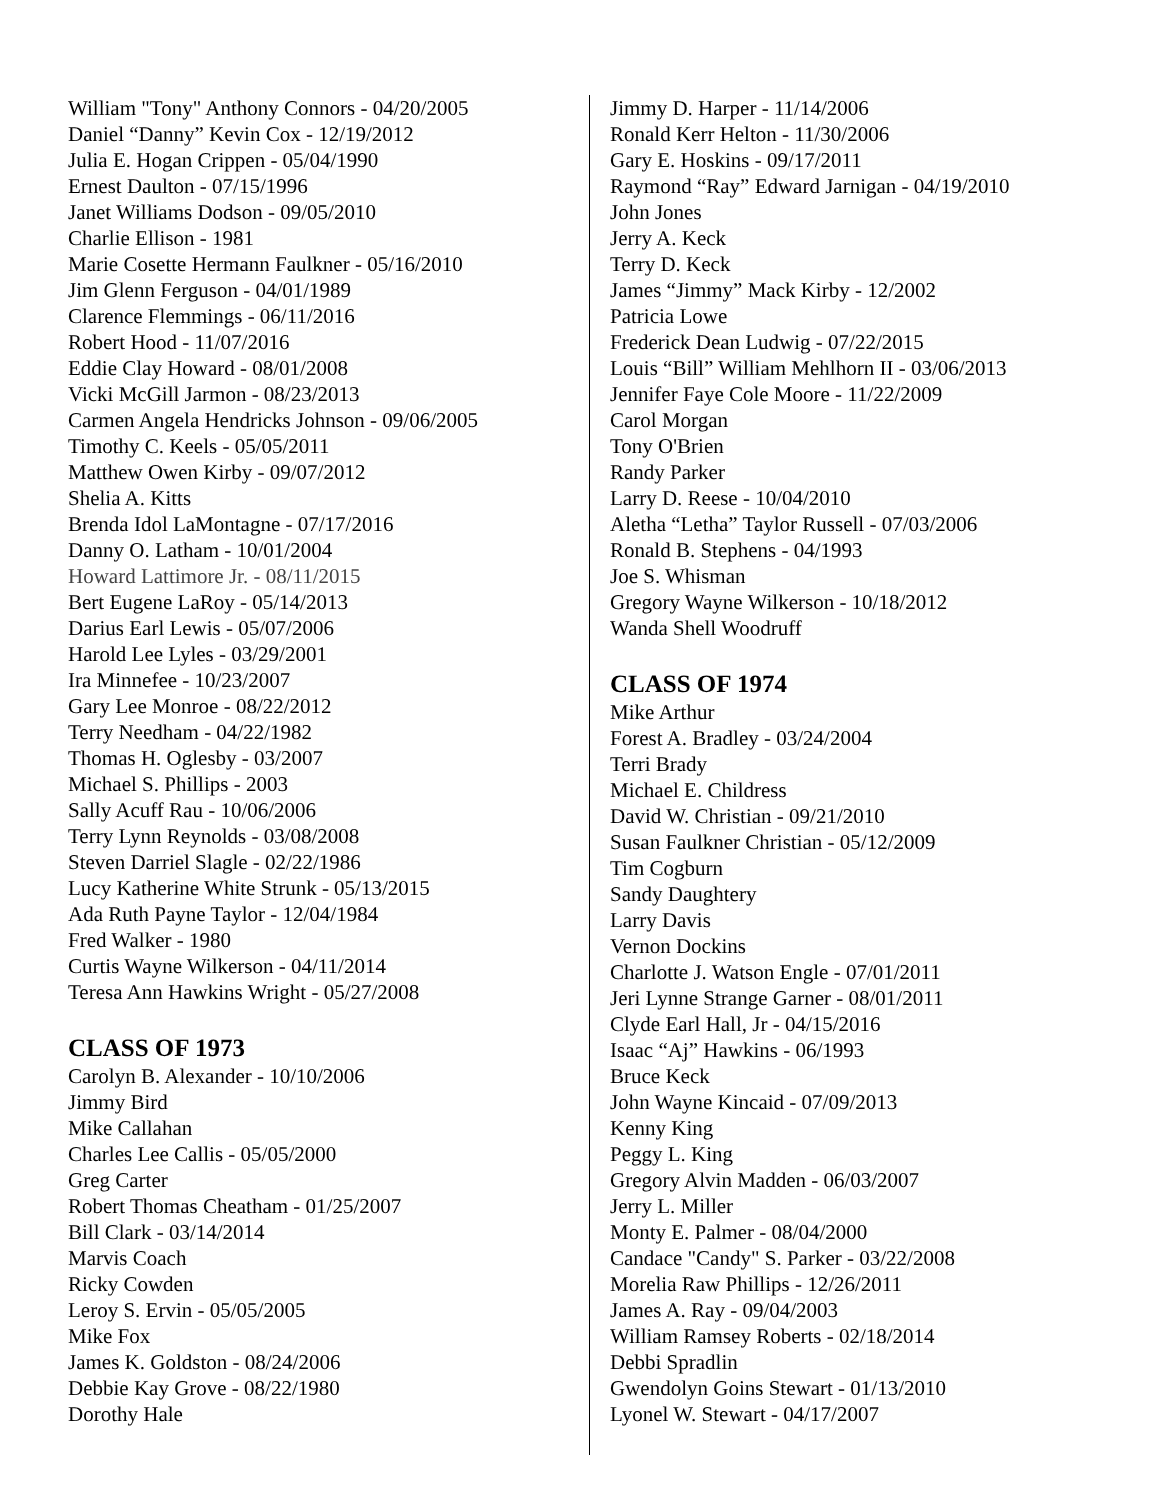William "Tony" Anthony Connors - 04/20/2005
Daniel “Danny” Kevin Cox - 12/19/2012
Julia E. Hogan Crippen - 05/04/1990
Ernest Daulton - 07/15/1996
Janet Williams Dodson - 09/05/2010
Charlie Ellison - 1981
Marie Cosette Hermann Faulkner - 05/16/2010
Jim Glenn Ferguson - 04/01/1989
Clarence Flemmings - 06/11/2016
Robert Hood - 11/07/2016
Eddie Clay Howard - 08/01/2008
Vicki McGill Jarmon - 08/23/2013
Carmen Angela Hendricks Johnson - 09/06/2005
Timothy C. Keels - 05/05/2011
Matthew Owen Kirby - 09/07/2012
Shelia A. Kitts
Brenda Idol LaMontagne - 07/17/2016
Danny O. Latham - 10/01/2004
Howard Lattimore Jr. - 08/11/2015
Bert Eugene LaRoy - 05/14/2013
Darius Earl Lewis - 05/07/2006
Harold Lee Lyles - 03/29/2001
Ira Minnefee - 10/23/2007
Gary Lee Monroe - 08/22/2012
Terry Needham - 04/22/1982
Thomas H. Oglesby - 03/2007
Michael S. Phillips - 2003
Sally Acuff Rau - 10/06/2006
Terry Lynn Reynolds - 03/08/2008
Steven Darriel Slagle - 02/22/1986
Lucy Katherine White Strunk - 05/13/2015
Ada Ruth Payne Taylor - 12/04/1984
Fred Walker - 1980
Curtis Wayne Wilkerson - 04/11/2014
Teresa Ann Hawkins Wright - 05/27/2008
CLASS OF 1973
Carolyn B. Alexander - 10/10/2006
Jimmy Bird
Mike Callahan
Charles Lee Callis - 05/05/2000
Greg Carter
Robert Thomas Cheatham - 01/25/2007
Bill Clark - 03/14/2014
Marvis Coach
Ricky Cowden
Leroy S. Ervin - 05/05/2005
Mike Fox
James K. Goldston - 08/24/2006
Debbie Kay Grove - 08/22/1980
Dorothy Hale
Jimmy D. Harper - 11/14/2006
Ronald Kerr Helton - 11/30/2006
Gary E. Hoskins - 09/17/2011
Raymond “Ray” Edward Jarnigan - 04/19/2010
John Jones
Jerry A. Keck
Terry D. Keck
James “Jimmy” Mack Kirby - 12/2002
Patricia Lowe
Frederick Dean Ludwig - 07/22/2015
Louis “Bill” William Mehlhorn II - 03/06/2013
Jennifer Faye Cole Moore - 11/22/2009
Carol Morgan
Tony O'Brien
Randy Parker
Larry D. Reese - 10/04/2010
Aletha “Letha” Taylor Russell - 07/03/2006
Ronald B. Stephens - 04/1993
Joe S. Whisman
Gregory Wayne Wilkerson - 10/18/2012
Wanda Shell Woodruff
CLASS OF 1974
Mike Arthur
Forest A. Bradley - 03/24/2004
Terri Brady
Michael E. Childress
David W. Christian - 09/21/2010
Susan Faulkner Christian - 05/12/2009
Tim Cogburn
Sandy Daughtery
Larry Davis
Vernon Dockins
Charlotte J. Watson Engle - 07/01/2011
Jeri Lynne Strange Garner - 08/01/2011
Clyde Earl Hall, Jr - 04/15/2016
Isaac “Aj” Hawkins - 06/1993
Bruce Keck
John Wayne Kincaid - 07/09/2013
Kenny King
Peggy L. King
Gregory Alvin Madden - 06/03/2007
Jerry L. Miller
Monty E. Palmer - 08/04/2000
Candace "Candy" S. Parker - 03/22/2008
Morelia Raw Phillips - 12/26/2011
James A. Ray - 09/04/2003
William Ramsey Roberts - 02/18/2014
Debbi Spradlin
Gwendolyn Goins Stewart - 01/13/2010
Lyonel W. Stewart - 04/17/2007